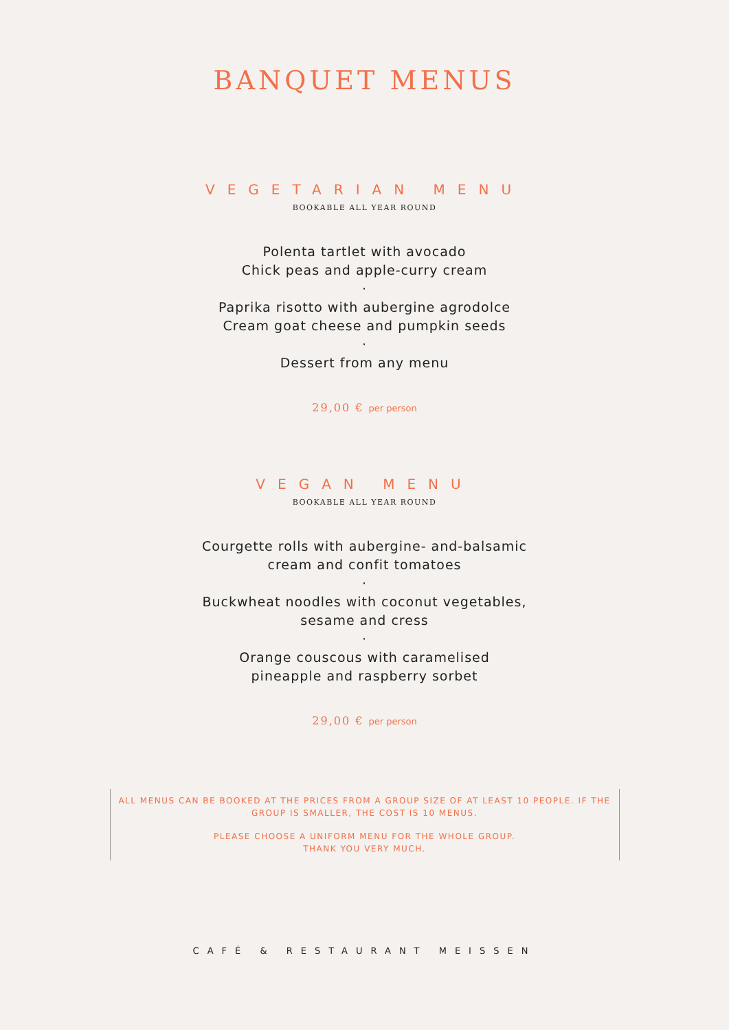BANQUET MENUS
VEGETARIAN MENU
BOOKABLE ALL YEAR ROUND
Polenta tartlet with avocado
Chick peas and apple-curry cream
·
Paprika risotto with aubergine agrodolce
Cream goat cheese and pumpkin seeds
·
Dessert from any menu
29,00 € per person
VEGAN MENU
BOOKABLE ALL YEAR ROUND
Courgette rolls with aubergine- and-balsamic
cream and confit tomatoes
·
Buckwheat noodles with coconut vegetables,
sesame and cress
·
Orange couscous with caramelised
pineapple and raspberry sorbet
29,00 € per person
ALL MENUS CAN BE BOOKED AT THE PRICES FROM A GROUP SIZE OF AT LEAST 10 PEOPLE. IF THE GROUP IS SMALLER, THE COST IS 10 MENUS.
PLEASE CHOOSE A UNIFORM MENU FOR THE WHOLE GROUP.
THANK YOU VERY MUCH.
CAFÉ & RESTAURANT MEISSEN